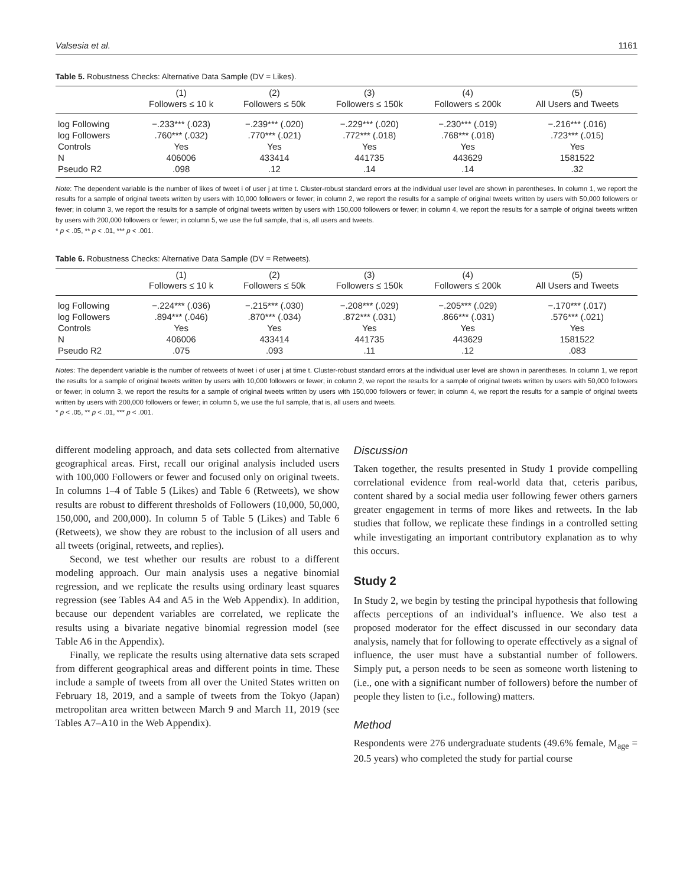Valsesia et al. 1161
Table 5. Robustness Checks: Alternative Data Sample (DV = Likes).
| | (1) Followers ≤ 10 k | (2) Followers ≤ 50k | (3) Followers ≤ 150k | (4) Followers ≤ 200k | (5) All Users and Tweets |
| --- | --- | --- | --- | --- | --- |
| log Following | −.233*** (.023) | −.239*** (.020) | −.229*** (.020) | −.230*** (.019) | −.216*** (.016) |
| log Followers | .760*** (.032) | .770*** (.021) | .772*** (.018) | .768*** (.018) | .723*** (.015) |
| Controls | Yes | Yes | Yes | Yes | Yes |
| N | 406006 | 433414 | 441735 | 443629 | 1581522 |
| Pseudo R2 | .098 | .12 | .14 | .14 | .32 |
Note: The dependent variable is the number of likes of tweet i of user j at time t. Cluster-robust standard errors at the individual user level are shown in parentheses. In column 1, we report the results for a sample of original tweets written by users with 10,000 followers or fewer; in column 2, we report the results for a sample of original tweets written by users with 50,000 followers or fewer; in column 3, we report the results for a sample of original tweets written by users with 150,000 followers or fewer; in column 4, we report the results for a sample of original tweets written by users with 200,000 followers or fewer; in column 5, we use the full sample, that is, all users and tweets.
* p < .05, ** p < .01, *** p < .001.
Table 6. Robustness Checks: Alternative Data Sample (DV = Retweets).
| | (1) Followers ≤ 10 k | (2) Followers ≤ 50k | (3) Followers ≤ 150k | (4) Followers ≤ 200k | (5) All Users and Tweets |
| --- | --- | --- | --- | --- | --- |
| log Following | −.224*** (.036) | −.215*** (.030) | −.208*** (.029) | −.205*** (.029) | −.170*** (.017) |
| log Followers | .894*** (.046) | .870*** (.034) | .872*** (.031) | .866*** (.031) | .576*** (.021) |
| Controls | Yes | Yes | Yes | Yes | Yes |
| N | 406006 | 433414 | 441735 | 443629 | 1581522 |
| Pseudo R2 | .075 | .093 | .11 | .12 | .083 |
Notes: The dependent variable is the number of retweets of tweet i of user j at time t. Cluster-robust standard errors at the individual user level are shown in parentheses. In column 1, we report the results for a sample of original tweets written by users with 10,000 followers or fewer; in column 2, we report the results for a sample of original tweets written by users with 50,000 followers or fewer; in column 3, we report the results for a sample of original tweets written by users with 150,000 followers or fewer; in column 4, we report the results for a sample of original tweets written by users with 200,000 followers or fewer; in column 5, we use the full sample, that is, all users and tweets.
* p < .05, ** p < .01, *** p < .001.
different modeling approach, and data sets collected from alternative geographical areas. First, recall our original analysis included users with 100,000 Followers or fewer and focused only on original tweets. In columns 1–4 of Table 5 (Likes) and Table 6 (Retweets), we show results are robust to different thresholds of Followers (10,000, 50,000, 150,000, and 200,000). In column 5 of Table 5 (Likes) and Table 6 (Retweets), we show they are robust to the inclusion of all users and all tweets (original, retweets, and replies).
Second, we test whether our results are robust to a different modeling approach. Our main analysis uses a negative binomial regression, and we replicate the results using ordinary least squares regression (see Tables A4 and A5 in the Web Appendix). In addition, because our dependent variables are correlated, we replicate the results using a bivariate negative binomial regression model (see Table A6 in the Appendix).
Finally, we replicate the results using alternative data sets scraped from different geographical areas and different points in time. These include a sample of tweets from all over the United States written on February 18, 2019, and a sample of tweets from the Tokyo (Japan) metropolitan area written between March 9 and March 11, 2019 (see Tables A7–A10 in the Web Appendix).
Discussion
Taken together, the results presented in Study 1 provide compelling correlational evidence from real-world data that, ceteris paribus, content shared by a social media user following fewer others garners greater engagement in terms of more likes and retweets. In the lab studies that follow, we replicate these findings in a controlled setting while investigating an important contributory explanation as to why this occurs.
Study 2
In Study 2, we begin by testing the principal hypothesis that following affects perceptions of an individual’s influence. We also test a proposed moderator for the effect discussed in our secondary data analysis, namely that for following to operate effectively as a signal of influence, the user must have a substantial number of followers. Simply put, a person needs to be seen as someone worth listening to (i.e., one with a significant number of followers) before the number of people they listen to (i.e., following) matters.
Method
Respondents were 276 undergraduate students (49.6% female, M<sub>age</sub> = 20.5 years) who completed the study for partial course